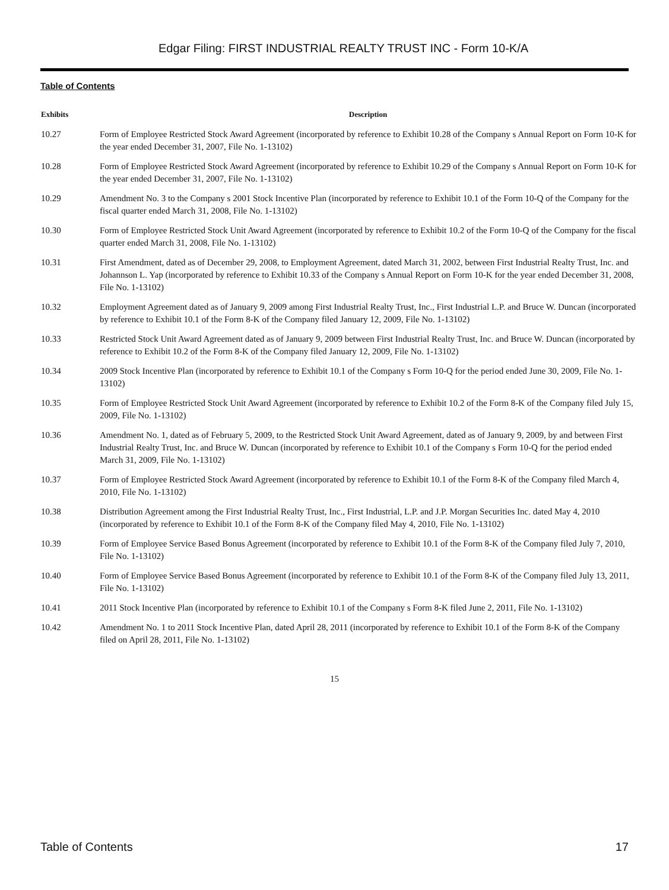Edgar Filing: FIRST INDUSTRIAL REALTY TRUST INC - Form 10-K/A
Table of Contents
| Exhibits | Description |
| --- | --- |
| 10.27 | Form of Employee Restricted Stock Award Agreement (incorporated by reference to Exhibit 10.28 of the Company s Annual Report on Form 10-K for the year ended December 31, 2007, File No. 1-13102) |
| 10.28 | Form of Employee Restricted Stock Award Agreement (incorporated by reference to Exhibit 10.29 of the Company s Annual Report on Form 10-K for the year ended December 31, 2007, File No. 1-13102) |
| 10.29 | Amendment No. 3 to the Company s 2001 Stock Incentive Plan (incorporated by reference to Exhibit 10.1 of the Form 10-Q of the Company for the fiscal quarter ended March 31, 2008, File No. 1-13102) |
| 10.30 | Form of Employee Restricted Stock Unit Award Agreement (incorporated by reference to Exhibit 10.2 of the Form 10-Q of the Company for the fiscal quarter ended March 31, 2008, File No. 1-13102) |
| 10.31 | First Amendment, dated as of December 29, 2008, to Employment Agreement, dated March 31, 2002, between First Industrial Realty Trust, Inc. and Johannson L. Yap (incorporated by reference to Exhibit 10.33 of the Company s Annual Report on Form 10-K for the year ended December 31, 2008, File No. 1-13102) |
| 10.32 | Employment Agreement dated as of January 9, 2009 among First Industrial Realty Trust, Inc., First Industrial L.P. and Bruce W. Duncan (incorporated by reference to Exhibit 10.1 of the Form 8-K of the Company filed January 12, 2009, File No. 1-13102) |
| 10.33 | Restricted Stock Unit Award Agreement dated as of January 9, 2009 between First Industrial Realty Trust, Inc. and Bruce W. Duncan (incorporated by reference to Exhibit 10.2 of the Form 8-K of the Company filed January 12, 2009, File No. 1-13102) |
| 10.34 | 2009 Stock Incentive Plan (incorporated by reference to Exhibit 10.1 of the Company s Form 10-Q for the period ended June 30, 2009, File No. 1-13102) |
| 10.35 | Form of Employee Restricted Stock Unit Award Agreement (incorporated by reference to Exhibit 10.2 of the Form 8-K of the Company filed July 15, 2009, File No. 1-13102) |
| 10.36 | Amendment No. 1, dated as of February 5, 2009, to the Restricted Stock Unit Award Agreement, dated as of January 9, 2009, by and between First Industrial Realty Trust, Inc. and Bruce W. Duncan (incorporated by reference to Exhibit 10.1 of the Company s Form 10-Q for the period ended March 31, 2009, File No. 1-13102) |
| 10.37 | Form of Employee Restricted Stock Award Agreement (incorporated by reference to Exhibit 10.1 of the Form 8-K of the Company filed March 4, 2010, File No. 1-13102) |
| 10.38 | Distribution Agreement among the First Industrial Realty Trust, Inc., First Industrial, L.P. and J.P. Morgan Securities Inc. dated May 4, 2010 (incorporated by reference to Exhibit 10.1 of the Form 8-K of the Company filed May 4, 2010, File No. 1-13102) |
| 10.39 | Form of Employee Service Based Bonus Agreement (incorporated by reference to Exhibit 10.1 of the Form 8-K of the Company filed July 7, 2010, File No. 1-13102) |
| 10.40 | Form of Employee Service Based Bonus Agreement (incorporated by reference to Exhibit 10.1 of the Form 8-K of the Company filed July 13, 2011, File No. 1-13102) |
| 10.41 | 2011 Stock Incentive Plan (incorporated by reference to Exhibit 10.1 of the Company s Form 8-K filed June 2, 2011, File No. 1-13102) |
| 10.42 | Amendment No. 1 to 2011 Stock Incentive Plan, dated April 28, 2011 (incorporated by reference to Exhibit 10.1 of the Form 8-K of the Company filed on April 28, 2011, File No. 1-13102) |
15
Table of Contents 17